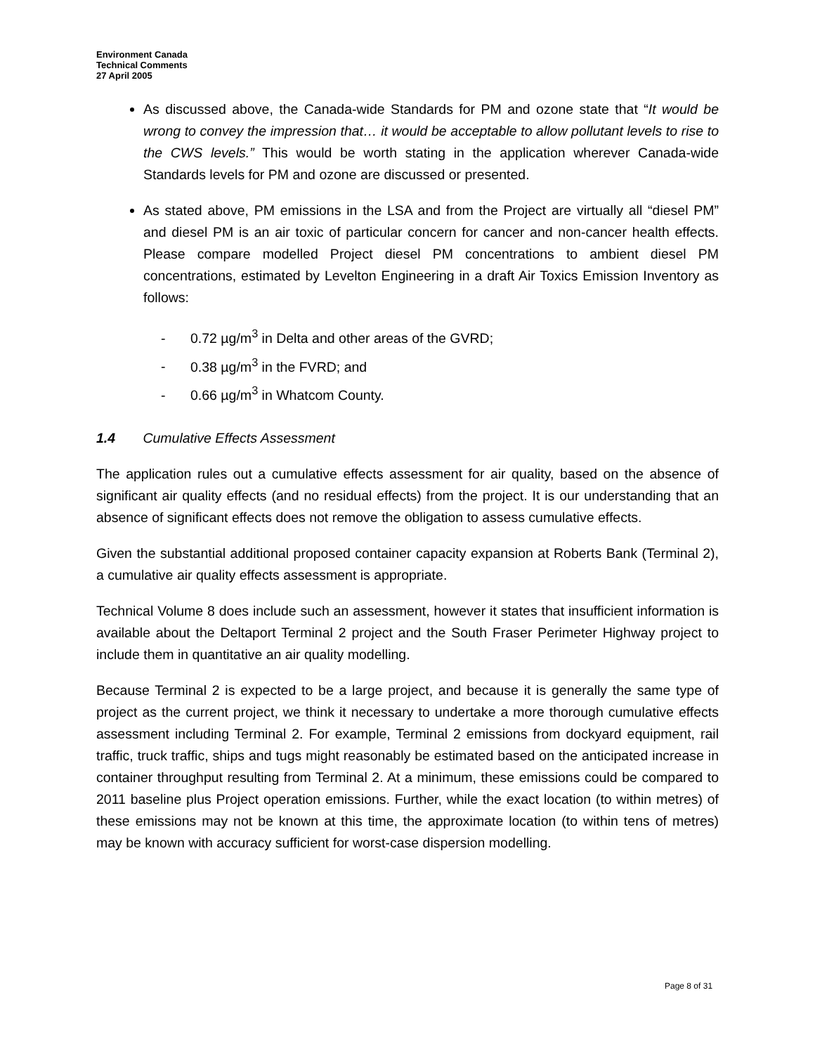Environment Canada
Technical Comments
27 April 2005
As discussed above, the Canada-wide Standards for PM and ozone state that “It would be wrong to convey the impression that… it would be acceptable to allow pollutant levels to rise to the CWS levels.” This would be worth stating in the application wherever Canada-wide Standards levels for PM and ozone are discussed or presented.
As stated above, PM emissions in the LSA and from the Project are virtually all “diesel PM” and diesel PM is an air toxic of particular concern for cancer and non-cancer health effects. Please compare modelled Project diesel PM concentrations to ambient diesel PM concentrations, estimated by Levelton Engineering in a draft Air Toxics Emission Inventory as follows:
- 0.72 µg/m<sup>3</sup> in Delta and other areas of the GVRD;
- 0.38 µg/m<sup>3</sup> in the FVRD; and
- 0.66 µg/m<sup>3</sup> in Whatcom County.
1.4 Cumulative Effects Assessment
The application rules out a cumulative effects assessment for air quality, based on the absence of significant air quality effects (and no residual effects) from the project. It is our understanding that an absence of significant effects does not remove the obligation to assess cumulative effects.
Given the substantial additional proposed container capacity expansion at Roberts Bank (Terminal 2), a cumulative air quality effects assessment is appropriate.
Technical Volume 8 does include such an assessment, however it states that insufficient information is available about the Deltaport Terminal 2 project and the South Fraser Perimeter Highway project to include them in quantitative an air quality modelling.
Because Terminal 2 is expected to be a large project, and because it is generally the same type of project as the current project, we think it necessary to undertake a more thorough cumulative effects assessment including Terminal 2. For example, Terminal 2 emissions from dockyard equipment, rail traffic, truck traffic, ships and tugs might reasonably be estimated based on the anticipated increase in container throughput resulting from Terminal 2. At a minimum, these emissions could be compared to 2011 baseline plus Project operation emissions. Further, while the exact location (to within metres) of these emissions may not be known at this time, the approximate location (to within tens of metres) may be known with accuracy sufficient for worst-case dispersion modelling.
Page 8 of 31